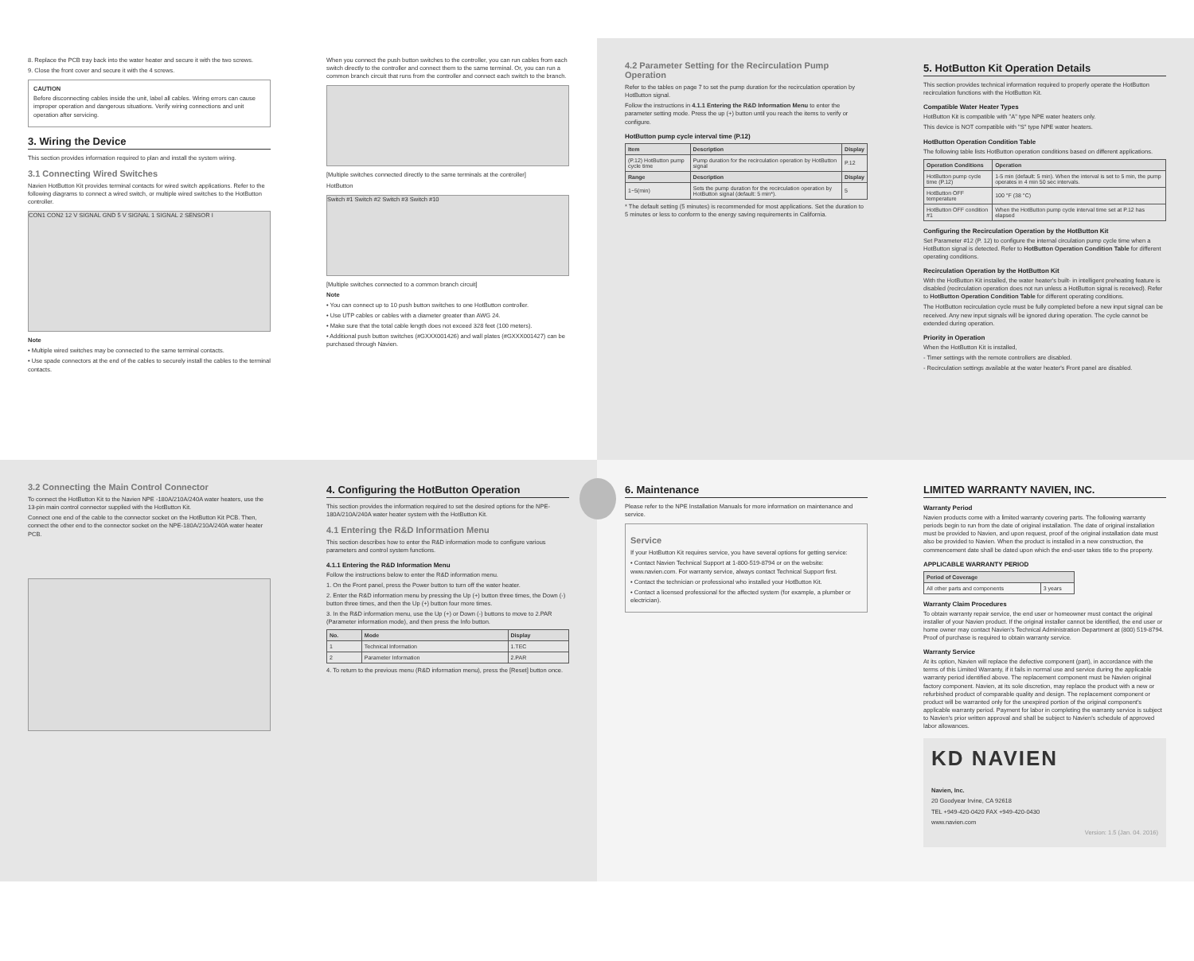8. Replace the PCB tray back into the water heater and secure it with the two screws.
9. Close the front cover and secure it with the 4 screws.
CAUTION
Before disconnecting cables inside the unit, label all cables. Wiring errors can cause improper operation and dangerous situations. Verify wiring connections and unit operation after servicing.
3. Wiring the Device
This section provides information required to plan and install the system wiring.
3.1 Connecting Wired Switches
Navien HotButton Kit provides terminal contacts for wired switch applications. Refer to the following diagrams to connect a wired switch, or multiple wired switches to the HotButton controller.
CON1 CON2 12 V SIGNAL GND 5 V SIGNAL 1 SIGNAL 2 SENSOR I
Note
• Multiple wired switches may be connected to the same terminal contacts.
• Use spade connectors at the end of the cables to securely install the cables to the terminal contacts.
When you connect the push button switches to the controller, you can run cables from each switch directly to the controller and connect them to the same terminal. Or, you can run a common branch circuit that runs from the controller and connect each switch to the branch.
[Multiple switches connected directly to the same terminals at the controller]
HotButton
Switch #1 Switch #2 Switch #3 Switch #10
[Multiple switches connected to a common branch circuit]
Note
• You can connect up to 10 push button switches to one HotButton controller.
• Use UTP cables or cables with a diameter greater than AWG 24.
• Make sure that the total cable length does not exceed 328 feet (100 meters).
• Additional push button switches (#GXXX001426) and wall plates (#GXXX001427) can be purchased through Navien.
4.2 Parameter Setting for the Recirculation Pump Operation
Refer to the tables on page 7 to set the pump duration for the recirculation operation by HotButton signal.
Follow the instructions in 4.1.1 Entering the R&D Information Menu to enter the parameter setting mode. Press the up (+) button until you reach the items to verify or configure.
HotButton pump cycle interval time (P.12)
| Item | Description | Display |
| --- | --- | --- |
| (P.12) HotButton pump cycle time | Pump duration for the recirculation operation by HotButton signal | P.12 |
| Range | Description | Display |
| 1~5(min) | Sets the pump duration for the recirculation operation by HotButton signal (default: 5 min*). | 5 |
* The default setting (5 minutes) is recommended for most applications. Set the duration to 5 minutes or less to conform to the energy saving requirements in California.
5. HotButton Kit Operation Details
This section provides technical information required to properly operate the HotButton recirculation functions with the HotButton Kit.
Compatible Water Heater Types
HotButton Kit is compatible with "A" type NPE water heaters only.
This device is NOT compatible with "S" type NPE water heaters.
HotButton Operation Condition Table
The following table lists HotButton operation conditions based on different applications.
| Operation Conditions | Operation |
| --- | --- |
| HotButton pump cycle time (P.12) | 1-5 min (default: 5 min). When the interval is set to 5 min, the pump operates in 4 min 50 sec intervals. |
| HotButton OFF temperature | 100 °F (38 °C) |
| HotButton OFF condition #1 | When the HotButton pump cycle interval time set at P.12 has elapsed |
Configuring the Recirculation Operation by the HotButton Kit
Set Parameter #12 (P. 12) to configure the internal circulation pump cycle time when a HotButton signal is detected. Refer to HotButton Operation Condition Table for different operating conditions.
Recirculation Operation by the HotButton Kit
With the HotButton Kit installed, the water heater's built- in intelligent preheating feature is disabled (recirculation operation does not run unless a HotButton signal is received). Refer to HotButton Operation Condition Table for different operating conditions.
The HotButton recirculation cycle must be fully completed before a new input signal can be received. Any new input signals will be ignored during operation. The cycle cannot be extended during operation.
Priority in Operation
When the HotButton Kit is installed,
- Timer settings with the remote controllers are disabled.
- Recirculation settings available at the water heater's Front panel are disabled.
3.2 Connecting the Main Control Connector
To connect the HotButton Kit to the Navien NPE -180A/210A/240A water heaters, use the 13-pin main control connector supplied with the HotButton Kit.
Connect one end of the cable to the connector socket on the HotButton Kit PCB. Then, connect the other end to the connector socket on the NPE-180A/210A/240A water heater PCB.
4. Configuring the HotButton Operation
This section provides the information required to set the desired options for the NPE-180A/210A/240A water heater system with the HotButton Kit.
4.1 Entering the R&D Information Menu
This section describes how to enter the R&D information mode to configure various parameters and control system functions.
4.1.1 Entering the R&D Information Menu
Follow the instructions below to enter the R&D information menu.
1. On the Front panel, press the Power button to turn off the water heater.
2. Enter the R&D information menu by pressing the Up (+) button three times, the Down (-) button three times, and then the Up (+) button four more times.
3. In the R&D information menu, use the Up (+) or Down (-) buttons to move to 2.PAR (Parameter information mode), and then press the Info button.
| No. | Mode | Display |
| --- | --- | --- |
| 1 | Technical Information | 1.TEC |
| 2 | Parameter Information | 2.PAR |
4. To return to the previous menu (R&D information menu), press the [Reset] button once.
6. Maintenance
Please refer to the NPE Installation Manuals for more information on maintenance and service.
Service
If your HotButton Kit requires service, you have several options for getting service:
• Contact Navien Technical Support at 1-800-519-8794 or on the website: www.navien.com. For warranty service, always contact Technical Support first.
• Contact the technician or professional who installed your HotButton Kit.
• Contact a licensed professional for the affected system (for example, a plumber or electrician).
LIMITED WARRANTY NAVIEN, INC.
Warranty Period
Navien products come with a limited warranty covering parts. The following warranty periods begin to run from the date of original installation. The date of original installation must be provided to Navien, and upon request, proof of the original installation date must also be provided to Navien. When the product is installed in a new construction, the commencement date shall be dated upon which the end-user takes title to the property.
APPLICABLE WARRANTY PERIOD
| Period of Coverage | |
| --- | --- |
| All other parts and components | 3 years |
Warranty Claim Procedures
To obtain warranty repair service, the end user or homeowner must contact the original installer of your Navien product. If the original installer cannot be identified, the end user or home owner may contact Navien's Technical Administration Department at (800) 519-8794. Proof of purchase is required to obtain warranty service.
Warranty Service
At its option, Navien will replace the defective component (part), in accordance with the terms of this Limited Warranty, if it fails in normal use and service during the applicable warranty period identified above. The replacement component must be Navien original factory component. Navien, at its sole discretion, may replace the product with a new or refurbished product of comparable quality and design. The replacement component or product will be warranted only for the unexpired portion of the original component's applicable warranty period. Payment for labor in completing the warranty service is subject to Navien's prior written approval and shall be subject to Navien's schedule of approved labor allowances.
KD NAVIEN
Navien, Inc.
20 Goodyear Irvine, CA 92618
TEL +949-420-0420 FAX +949-420-0430
www.navien.com
Version: 1.5 (Jan. 04. 2016)